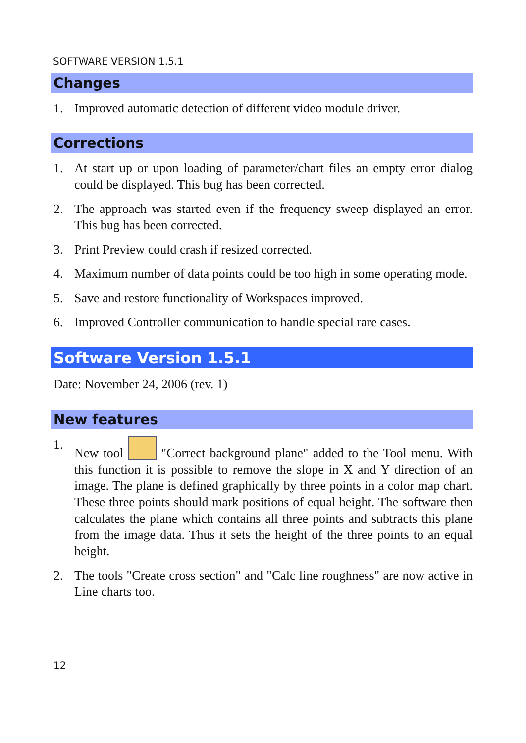SOFTWARE VERSION 1.5.1
Changes
1. Improved automatic detection of different video module driver.
Corrections
1. At start up or upon loading of parameter/chart files an empty error dialog could be displayed. This bug has been corrected.
2. The approach was started even if the frequency sweep displayed an error. This bug has been corrected.
3. Print Preview could crash if resized corrected.
4. Maximum number of data points could be too high in some operating mode.
5. Save and restore functionality of Workspaces improved.
6. Improved Controller communication to handle special rare cases.
Software Version 1.5.1
Date: November 24, 2006 (rev. 1)
New features
1. New tool "Correct background plane" added to the Tool menu. With this function it is possible to remove the slope in X and Y direction of an image. The plane is defined graphically by three points in a color map chart. These three points should mark positions of equal height. The software then calculates the plane which contains all three points and subtracts this plane from the image data. Thus it sets the height of the three points to an equal height.
2. The tools "Create cross section" and "Calc line roughness" are now active in Line charts too.
12